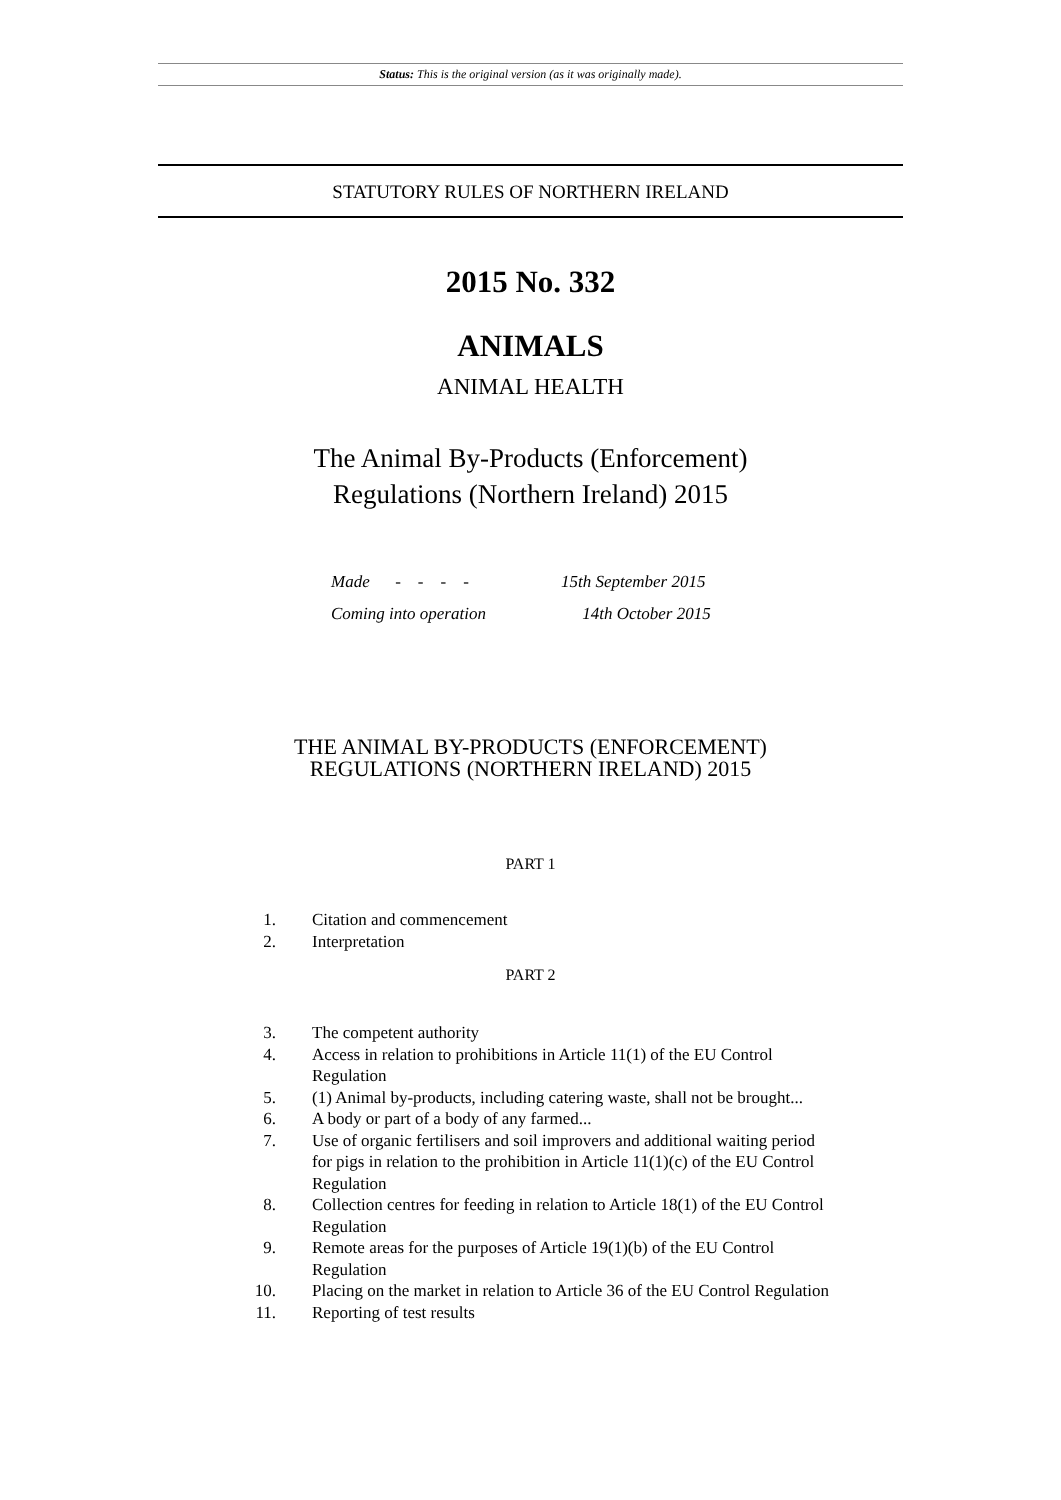Status: This is the original version (as it was originally made).
STATUTORY RULES OF NORTHERN IRELAND
2015 No. 332
ANIMALS
ANIMAL HEALTH
The Animal By-Products (Enforcement)
Regulations (Northern Ireland) 2015
Made - - - - 15th September 2015
Coming into operation 14th October 2015
THE ANIMAL BY-PRODUCTS (ENFORCEMENT)
REGULATIONS (NORTHERN IRELAND) 2015
PART 1
1. Citation and commencement
2. Interpretation
PART 2
3. The competent authority
4. Access in relation to prohibitions in Article 11(1) of the EU Control Regulation
5. (1) Animal by-products, including catering waste, shall not be brought...
6. A body or part of a body of any farmed...
7. Use of organic fertilisers and soil improvers and additional waiting period for pigs in relation to the prohibition in Article 11(1)(c) of the EU Control Regulation
8. Collection centres for feeding in relation to Article 18(1) of the EU Control Regulation
9. Remote areas for the purposes of Article 19(1)(b) of the EU Control Regulation
10. Placing on the market in relation to Article 36 of the EU Control Regulation
11. Reporting of test results